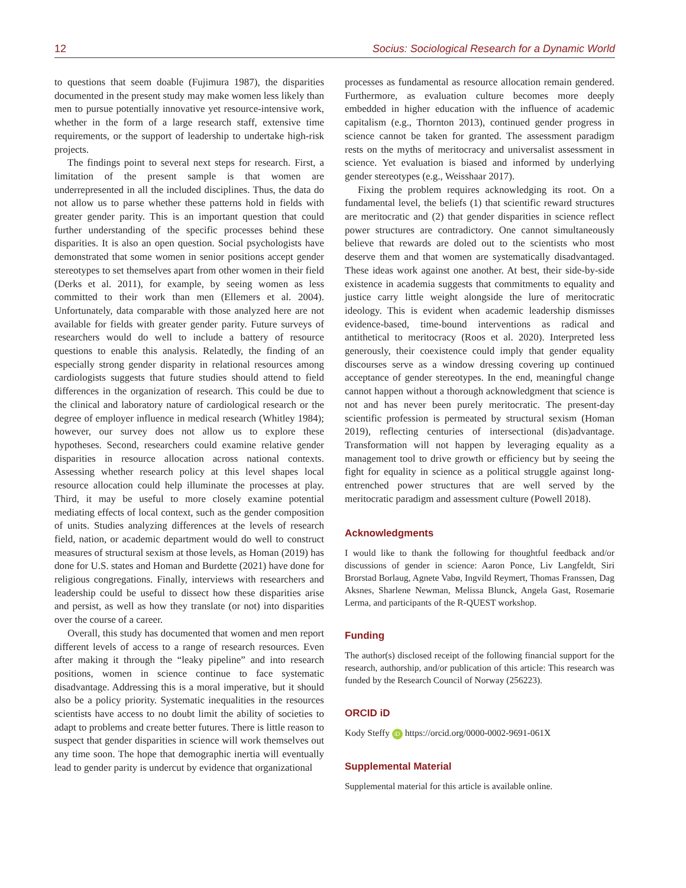12 Socius: Sociological Research for a Dynamic World
to questions that seem doable (Fujimura 1987), the disparities documented in the present study may make women less likely than men to pursue potentially innovative yet resource-intensive work, whether in the form of a large research staff, extensive time requirements, or the support of leadership to undertake high-risk projects.
The findings point to several next steps for research. First, a limitation of the present sample is that women are underrepresented in all the included disciplines. Thus, the data do not allow us to parse whether these patterns hold in fields with greater gender parity. This is an important question that could further understanding of the specific processes behind these disparities. It is also an open question. Social psychologists have demonstrated that some women in senior positions accept gender stereotypes to set themselves apart from other women in their field (Derks et al. 2011), for example, by seeing women as less committed to their work than men (Ellemers et al. 2004). Unfortunately, data comparable with those analyzed here are not available for fields with greater gender parity. Future surveys of researchers would do well to include a battery of resource questions to enable this analysis. Relatedly, the finding of an especially strong gender disparity in relational resources among cardiologists suggests that future studies should attend to field differences in the organization of research. This could be due to the clinical and laboratory nature of cardiological research or the degree of employer influence in medical research (Whitley 1984); however, our survey does not allow us to explore these hypotheses. Second, researchers could examine relative gender disparities in resource allocation across national contexts. Assessing whether research policy at this level shapes local resource allocation could help illuminate the processes at play. Third, it may be useful to more closely examine potential mediating effects of local context, such as the gender composition of units. Studies analyzing differences at the levels of research field, nation, or academic department would do well to construct measures of structural sexism at those levels, as Homan (2019) has done for U.S. states and Homan and Burdette (2021) have done for religious congregations. Finally, interviews with researchers and leadership could be useful to dissect how these disparities arise and persist, as well as how they translate (or not) into disparities over the course of a career.
Overall, this study has documented that women and men report different levels of access to a range of research resources. Even after making it through the “leaky pipeline” and into research positions, women in science continue to face systematic disadvantage. Addressing this is a moral imperative, but it should also be a policy priority. Systematic inequalities in the resources scientists have access to no doubt limit the ability of societies to adapt to problems and create better futures. There is little reason to suspect that gender disparities in science will work themselves out any time soon. The hope that demographic inertia will eventually lead to gender parity is undercut by evidence that organizational
processes as fundamental as resource allocation remain gendered. Furthermore, as evaluation culture becomes more deeply embedded in higher education with the influence of academic capitalism (e.g., Thornton 2013), continued gender progress in science cannot be taken for granted. The assessment paradigm rests on the myths of meritocracy and universalist assessment in science. Yet evaluation is biased and informed by underlying gender stereotypes (e.g., Weisshaar 2017).
Fixing the problem requires acknowledging its root. On a fundamental level, the beliefs (1) that scientific reward structures are meritocratic and (2) that gender disparities in science reflect power structures are contradictory. One cannot simultaneously believe that rewards are doled out to the scientists who most deserve them and that women are systematically disadvantaged. These ideas work against one another. At best, their side-by-side existence in academia suggests that commitments to equality and justice carry little weight alongside the lure of meritocratic ideology. This is evident when academic leadership dismisses evidence-based, time-bound interventions as radical and antithetical to meritocracy (Roos et al. 2020). Interpreted less generously, their coexistence could imply that gender equality discourses serve as a window dressing covering up continued acceptance of gender stereotypes. In the end, meaningful change cannot happen without a thorough acknowledgment that science is not and has never been purely meritocratic. The present-day scientific profession is permeated by structural sexism (Homan 2019), reflecting centuries of intersectional (dis)advantage. Transformation will not happen by leveraging equality as a management tool to drive growth or efficiency but by seeing the fight for equality in science as a political struggle against long-entrenched power structures that are well served by the meritocratic paradigm and assessment culture (Powell 2018).
Acknowledgments
I would like to thank the following for thoughtful feedback and/or discussions of gender in science: Aaron Ponce, Liv Langfeldt, Siri Brorstad Borlaug, Agnete Vabø, Ingvild Reymert, Thomas Franssen, Dag Aksnes, Sharlene Newman, Melissa Blunck, Angela Gast, Rosemarie Lerma, and participants of the R-QUEST workshop.
Funding
The author(s) disclosed receipt of the following financial support for the research, authorship, and/or publication of this article: This research was funded by the Research Council of Norway (256223).
ORCID iD
Kody Steffy iD https://orcid.org/0000-0002-9691-061X
Supplemental Material
Supplemental material for this article is available online.